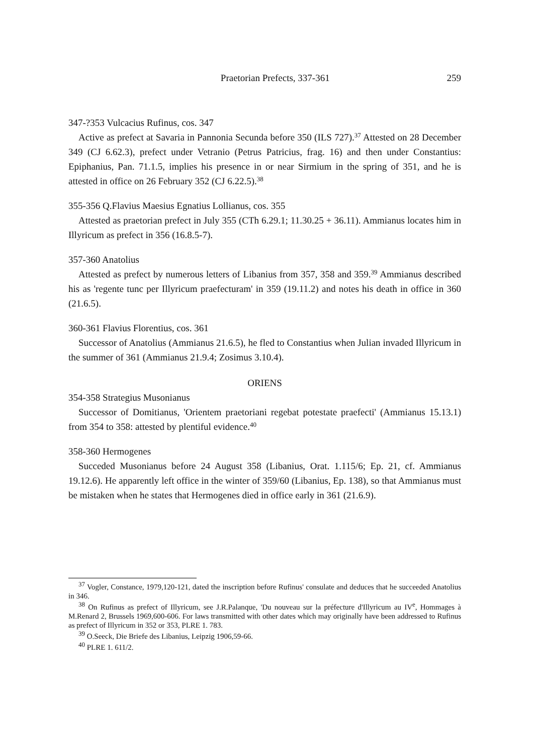Praetorian Prefects, 337-361 259
347-?353 Vulcacius Rufinus, cos. 347
Active as prefect at Savaria in Pannonia Secunda before 350 (ILS 727).<sup>37</sup> Attested on 28 December 349 (CJ 6.62.3), prefect under Vetranio (Petrus Patricius, frag. 16) and then under Constantius: Epiphanius, Pan. 71.1.5, implies his presence in or near Sirmium in the spring of 351, and he is attested in office on 26 February 352 (CJ 6.22.5).<sup>38</sup>
355-356 Q.Flavius Maesius Egnatius Lollianus, cos. 355
Attested as praetorian prefect in July 355 (CTh 6.29.1; 11.30.25 + 36.11). Ammianus locates him in Illyricum as prefect in 356 (16.8.5-7).
357-360 Anatolius
Attested as prefect by numerous letters of Libanius from 357, 358 and 359.<sup>39</sup> Ammianus described his as 'regente tunc per Illyricum praefecturam' in 359 (19.11.2) and notes his death in office in 360 (21.6.5).
360-361 Flavius Florentius, cos. 361
Successor of Anatolius (Ammianus 21.6.5), he fled to Constantius when Julian invaded Illyricum in the summer of 361 (Ammianus 21.9.4; Zosimus 3.10.4).
ORIENS
354-358 Strategius Musonianus
Successor of Domitianus, 'Orientem praetoriani regebat potestate praefecti' (Ammianus 15.13.1) from 354 to 358: attested by plentiful evidence.<sup>40</sup>
358-360 Hermogenes
Succeded Musonianus before 24 August 358 (Libanius, Orat. 1.115/6; Ep. 21, cf. Ammianus 19.12.6). He apparently left office in the winter of 359/60 (Libanius, Ep. 138), so that Ammianus must be mistaken when he states that Hermogenes died in office early in 361 (21.6.9).
<sup>37</sup> Vogler, Constance, 1979,120-121, dated the inscription before Rufinus' consulate and deduces that he succeeded Anatolius in 346.
<sup>38</sup> On Rufinus as prefect of Illyricum, see J.R.Palanque, 'Du nouveau sur la préfecture d'Illyricum au IV<sup>e</sup>, Hommages à M.Renard 2, Brussels 1969,600-606. For laws transmitted with other dates which may originally have been addressed to Rufinus as prefect of Illyricum in 352 or 353, PLRE 1. 783.
<sup>39</sup> O.Seeck, Die Briefe des Libanius, Leipzig 1906,59-66.
<sup>40</sup> PLRE 1. 611/2.